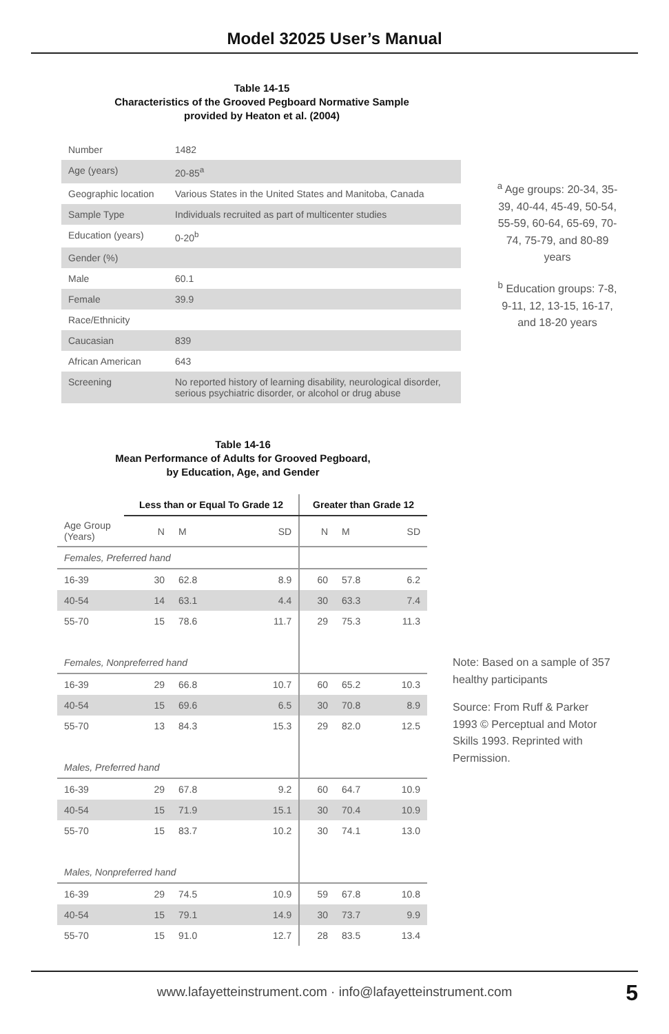Model 32025 User’s Manual
Table 14-15
Characteristics of the Grooved Pegboard Normative Sample
provided by Heaton et al. (2004)
| Number | 1482 |
| Age (years) | 20-85<sup>a</sup> |
| Geographic location | Various States in the United States and Manitoba, Canada |
| Sample Type | Individuals recruited as part of multicenter studies |
| Education (years) | 0-20<sup>b</sup> |
| Gender (%) | |
| Male | 60.1 |
| Female | 39.9 |
| Race/Ethnicity | |
| Caucasian | 839 |
| African American | 643 |
| Screening | No reported history of learning disability, neurological disorder, serious psychiatric disorder, or alcohol or drug abuse |
<sup>a</sup> Age groups: 20-34, 35-39, 40-44, 45-49, 50-54, 55-59, 60-64, 65-69, 70-74, 75-79, and 80-89 years
<sup>b</sup> Education groups: 7-8, 9-11, 12, 13-15, 16-17, and 18-20 years
Table 14-16
Mean Performance of Adults for Grooved Pegboard,
by Education, Age, and Gender
| | Less than or Equal To Grade 12 | | | Greater than Grade 12 | | |
| --- | --- | --- | --- | --- | --- | --- |
| Age Group (Years) | N | M | SD | N | M | SD |
| Females, Preferred hand | | | | | | |
| 16-39 | 30 | 62.8 | 8.9 | 60 | 57.8 | 6.2 |
| 40-54 | 14 | 63.1 | 4.4 | 30 | 63.3 | 7.4 |
| 55-70 | 15 | 78.6 | 11.7 | 29 | 75.3 | 11.3 |
| Females, Nonpreferred hand | | | | | | |
| 16-39 | 29 | 66.8 | 10.7 | 60 | 65.2 | 10.3 |
| 40-54 | 15 | 69.6 | 6.5 | 30 | 70.8 | 8.9 |
| 55-70 | 13 | 84.3 | 15.3 | 29 | 82.0 | 12.5 |
| Males, Preferred hand | | | | | | |
| 16-39 | 29 | 67.8 | 9.2 | 60 | 64.7 | 10.9 |
| 40-54 | 15 | 71.9 | 15.1 | 30 | 70.4 | 10.9 |
| 55-70 | 15 | 83.7 | 10.2 | 30 | 74.1 | 13.0 |
| Males, Nonpreferred hand | | | | | | |
| 16-39 | 29 | 74.5 | 10.9 | 59 | 67.8 | 10.8 |
| 40-54 | 15 | 79.1 | 14.9 | 30 | 73.7 | 9.9 |
| 55-70 | 15 | 91.0 | 12.7 | 28 | 83.5 | 13.4 |
Note: Based on a sample of 357 healthy participants
Source: From Ruff & Parker 1993 © Perceptual and Motor Skills 1993. Reprinted with Permission.
www.lafayetteinstrument.com · info@lafayetteinstrument.com 5